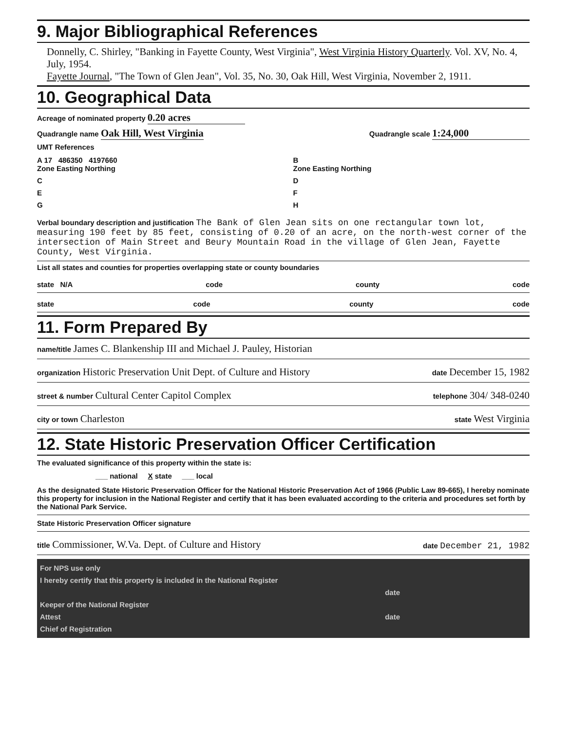9. Major Bibliographical References
Donnelly, C. Shirley, "Banking in Fayette County, West Virginia", West Virginia History Quarterly. Vol. XV, No. 4, July, 1954.
Fayette Journal, "The Town of Glen Jean", Vol. 35, No. 30, Oak Hill, West Virginia, November 2, 1911.
10. Geographical Data
Acreage of nominated property 0.20 acres
Quadrangle name Oak Hill, West Virginia Quadrangle scale 1:24,000
UMT References
A 17 486350 4197660
Zone Easting Northing
B
Zone Easting Northing
C
D
E
F
G
H
Verbal boundary description and justification The Bank of Glen Jean sits on one rectangular town lot, measuring 190 feet by 85 feet, consisting of 0.20 of an acre, on the north-west corner of the intersection of Main Street and Beury Mountain Road in the village of Glen Jean, Fayette County, West Virginia.
List all states and counties for properties overlapping state or county boundaries
state N/A code county code
state code county code
11. Form Prepared By
name/title James C. Blankenship III and Michael J. Pauley, Historian
organization Historic Preservation Unit Dept. of Culture and History date December 15, 1982
street & number Cultural Center Capitol Complex telephone 304/ 348-0240
city or town Charleston state West Virginia
12. State Historic Preservation Officer Certification
The evaluated significance of this property within the state is:
___ national X state ___ local
As the designated State Historic Preservation Officer for the National Historic Preservation Act of 1966 (Public Law 89-665), I hereby nominate this property for inclusion in the National Register and certify that it has been evaluated according to the criteria and procedures set forth by the National Park Service.
State Historic Preservation Officer signature
title Commissioner, W.Va. Dept. of Culture and History date December 21, 1982
For NPS use only
I hereby certify that this property is included in the National Register
date
Keeper of the National Register
Attest date
Chief of Registration